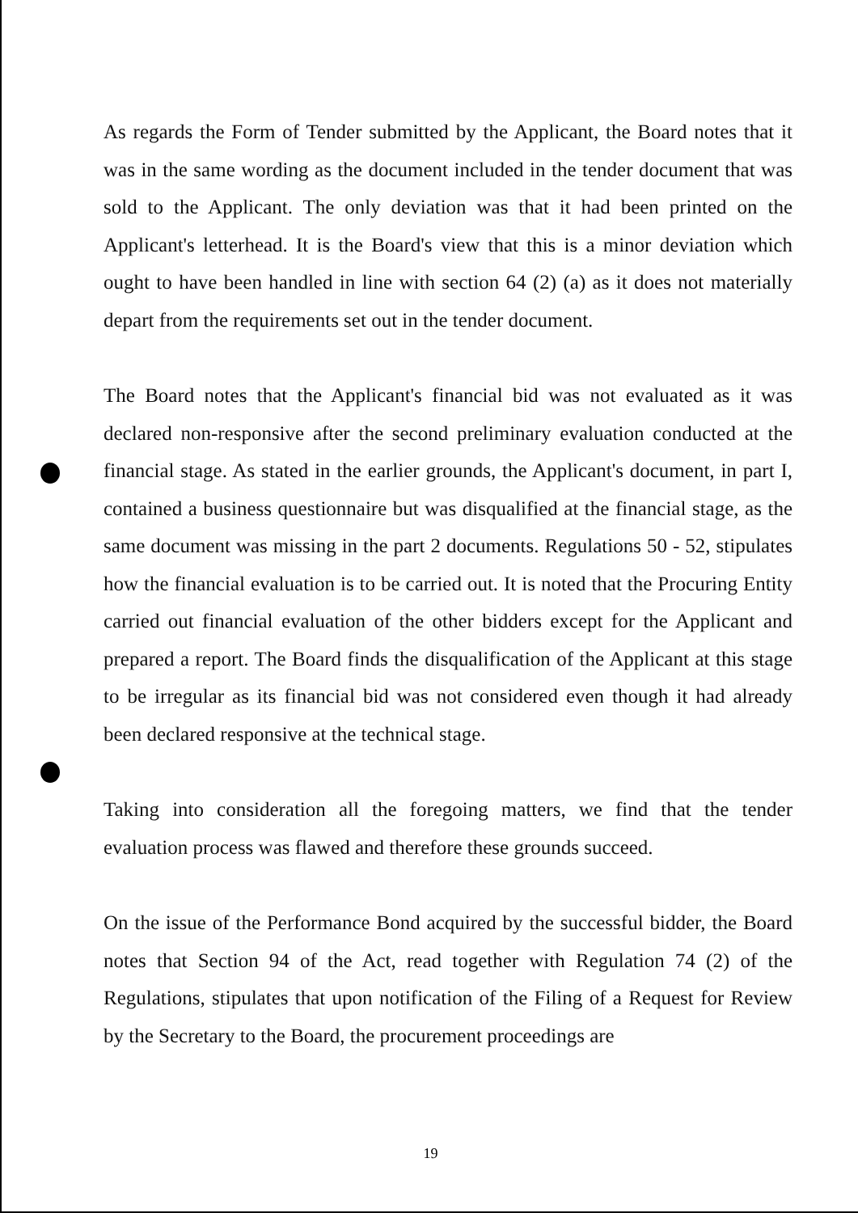As regards the Form of Tender submitted by the Applicant, the Board notes that it was in the same wording as the document included in the tender document that was sold to the Applicant. The only deviation was that it had been printed on the Applicant's letterhead. It is the Board's view that this is a minor deviation which ought to have been handled in line with section 64 (2) (a) as it does not materially depart from the requirements set out in the tender document.
The Board notes that the Applicant's financial bid was not evaluated as it was declared non-responsive after the second preliminary evaluation conducted at the financial stage. As stated in the earlier grounds, the Applicant's document, in part I, contained a business questionnaire but was disqualified at the financial stage, as the same document was missing in the part 2 documents. Regulations 50 - 52, stipulates how the financial evaluation is to be carried out. It is noted that the Procuring Entity carried out financial evaluation of the other bidders except for the Applicant and prepared a report. The Board finds the disqualification of the Applicant at this stage to be irregular as its financial bid was not considered even though it had already been declared responsive at the technical stage.
Taking into consideration all the foregoing matters, we find that the tender evaluation process was flawed and therefore these grounds succeed.
On the issue of the Performance Bond acquired by the successful bidder, the Board notes that Section 94 of the Act, read together with Regulation 74 (2) of the Regulations, stipulates that upon notification of the Filing of a Request for Review by the Secretary to the Board, the procurement proceedings are
19